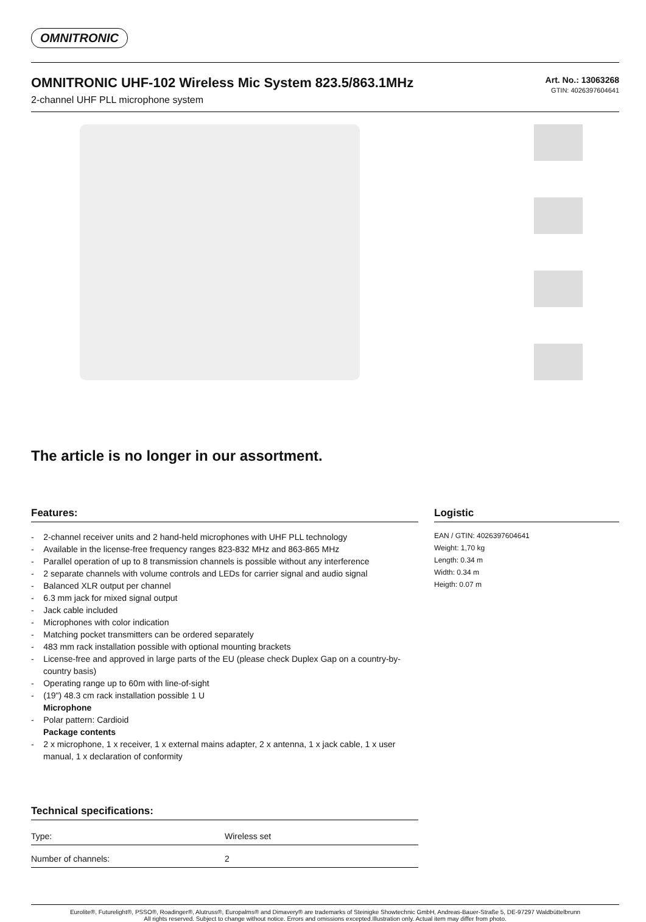OMNITRONIC
OMNITRONIC UHF-102 Wireless Mic System 823.5/863.1MHz
2-channel UHF PLL microphone system
Art. No.: 13063268
GTIN: 4026397604641
The article is no longer in our assortment.
Features:
- 2-channel receiver units and 2 hand-held microphones with UHF PLL technology
- Available in the license-free frequency ranges 823-832 MHz and 863-865 MHz
- Parallel operation of up to 8 transmission channels is possible without any interference
- 2 separate channels with volume controls and LEDs for carrier signal and audio signal
- Balanced XLR output per channel
- 6.3 mm jack for mixed signal output
- Jack cable included
- Microphones with color indication
- Matching pocket transmitters can be ordered separately
- 483 mm rack installation possible with optional mounting brackets
- License-free and approved in large parts of the EU (please check Duplex Gap on a country-by-country basis)
- Operating range up to 60m with line-of-sight
- (19") 48.3 cm rack installation possible 1 U
Microphone
- Polar pattern: Cardioid
Package contents
- 2 x microphone, 1 x receiver, 1 x external mains adapter, 2 x antenna, 1 x jack cable, 1 x user manual, 1 x declaration of conformity
Technical specifications:
| Type: | Wireless set |
| Number of channels: | 2 |
Logistic
EAN / GTIN: 4026397604641
Weight: 1,70 kg
Length: 0.34 m
Width: 0.34 m
Heigth: 0.07 m
Eurolite®, Futurelight®, PSSO®, Roadinger®, Alutruss®, Europalms® and Dimavery® are trademarks of Steinigke Showtechnic GmbH, Andreas-Bauer-Straße 5, DE-97297 Waldbüttelbrunn
All rights reserved. Subject to change without notice. Errors and omissions excepted.Illustration only. Actual item may differ from photo.